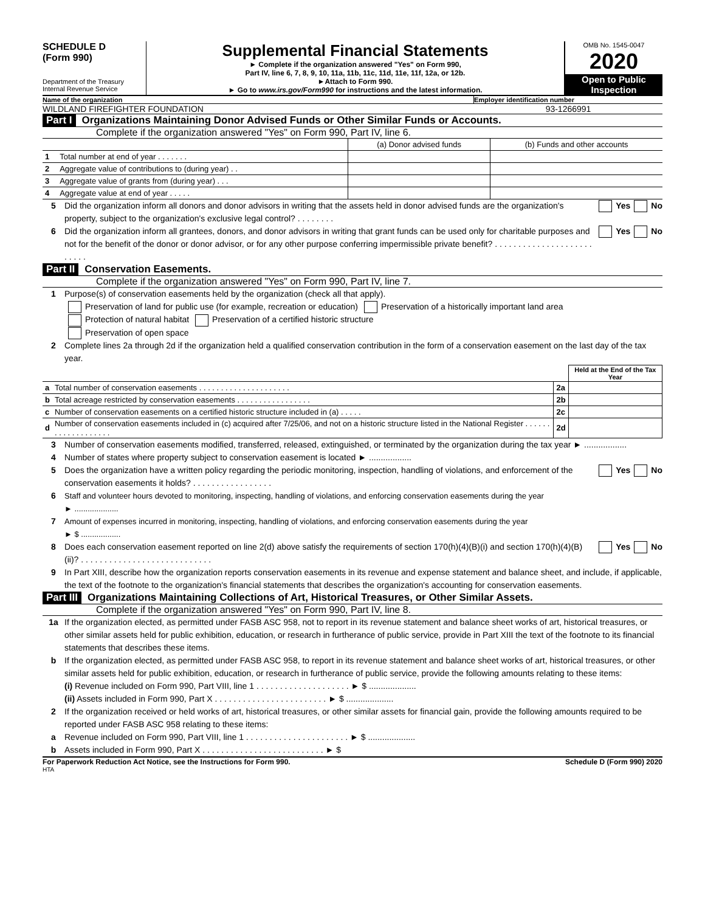SCHEDULE D
(Form 990)
Department of the Treasury
Internal Revenue Service
Supplemental Financial Statements
► Complete if the organization answered "Yes" on Form 990,
Part IV, line 6, 7, 8, 9, 10, 11a, 11b, 11c, 11d, 11e, 11f, 12a, or 12b.
►Attach to Form 990.
► Go to www.irs.gov/Form990 for instructions and the latest information.
OMB No. 1545-0047
2020
Open to Public Inspection
Name of the organization Employer identification number
WILDLAND FIREFIGHTER FOUNDATION
93-1266991
Part I Organizations Maintaining Donor Advised Funds or Other Similar Funds or Accounts.
Complete if the organization answered "Yes" on Form 990, Part IV, line 6.
| | | (a) Donor advised funds | (b) Funds and other accounts |
| 1 | Total number at end of year . . . . . . . | | |
| 2 | Aggregate value of contributions to (during year) . . | | |
| 3 | Aggregate value of grants from (during year) . . . | | |
| 4 | Aggregate value at end of year . . . . . | | |
5 Did the organization inform all donors and donor advisors in writing that the assets held in donor advised funds are the organization's property, subject to the organization's exclusive legal control? . . . . . . . . Yes No
6 Did the organization inform all grantees, donors, and donor advisors in writing that grant funds can be used only for charitable purposes and not for the benefit of the donor or donor advisor, or for any other purpose conferring impermissible private benefit? . . . . . . . . . . . . . . . . . . . . . . . . . . Yes No
Part II Conservation Easements.
Complete if the organization answered "Yes" on Form 990, Part IV, line 7.
1 Purpose(s) of conservation easements held by the organization (check all that apply).
Preservation of land for public use (for example, recreation or education) Preservation of a historically important land area
Protection of natural habitat Preservation of a certified historic structure
Preservation of open space
2 Complete lines 2a through 2d if the organization held a qualified conservation contribution in the form of a conservation easement on the last day of the tax year.
| | | | Held at the End of the Tax Year |
| a | Total number of conservation easements . . . . . . . . . . . . . . . . . . . . . | 2a | |
| b | Total acreage restricted by conservation easements . . . . . . . . . . . . . . . . . | 2b | |
| c | Number of conservation easements on a certified historic structure included in (a) . . . . . | 2c | |
| d | Number of conservation easements included in (c) acquired after 7/25/06, and not on a historic structure listed in the National Register . . . . . . . . . . . . . . . . . . . | 2d | |
3 Number of conservation easements modified, transferred, released, extinguished, or terminated by the organization during the tax year ► ..................
4 Number of states where property subject to conservation easement is located ► ..................
5 Does the organization have a written policy regarding the periodic monitoring, inspection, handling of violations, and enforcement of the conservation easements it holds? . . . . . . . . . . . . . . . . . Yes No
6 Staff and volunteer hours devoted to monitoring, inspecting, handling of violations, and enforcing conservation easements during the year
► ....................
7 Amount of expenses incurred in monitoring, inspecting, handling of violations, and enforcing conservation easements during the year
► $ ..................
8 Does each conservation easement reported on line 2(d) above satisfy the requirements of section 170(h)(4)(B)(i) and section 170(h)(4)(B)(ii)? . . . . . . . . . . . . . . . . . . . . . . . . . . . . Yes No
9 In Part XIII, describe how the organization reports conservation easements in its revenue and expense statement and balance sheet, and include, if applicable, the text of the footnote to the organization's financial statements that describes the organization's accounting for conservation easements.
Part III Organizations Maintaining Collections of Art, Historical Treasures, or Other Similar Assets.
Complete if the organization answered "Yes" on Form 990, Part IV, line 8.
1a If the organization elected, as permitted under FASB ASC 958, not to report in its revenue statement and balance sheet works of art, historical treasures, or other similar assets held for public exhibition, education, or research in furtherance of public service, provide in Part XIII the text of the footnote to its financial statements that describes these items.
b If the organization elected, as permitted under FASB ASC 958, to report in its revenue statement and balance sheet works of art, historical treasures, or other similar assets held for public exhibition, education, or research in furtherance of public service, provide the following amounts relating to these items:
(i) Revenue included on Form 990, Part VIII, line 1 . . . . . . . . . . . . . . . . . . . . ► $ ....................
(ii) Assets included in Form 990, Part X . . . . . . . . . . . . . . . . . . . . . . . . ► $ ....................
2 If the organization received or held works of art, historical treasures, or other similar assets for financial gain, provide the following amounts required to be reported under FASB ASC 958 relating to these items:
a Revenue included on Form 990, Part VIII, line 1 . . . . . . . . . . . . . . . . . . . . . . ► $ ....................
b Assets included in Form 990, Part X . . . . . . . . . . . . . . . . . . . . . . . . . . ► $
For Paperwork Reduction Act Notice, see the Instructions for Form 990. Schedule D (Form 990) 2020
HTA